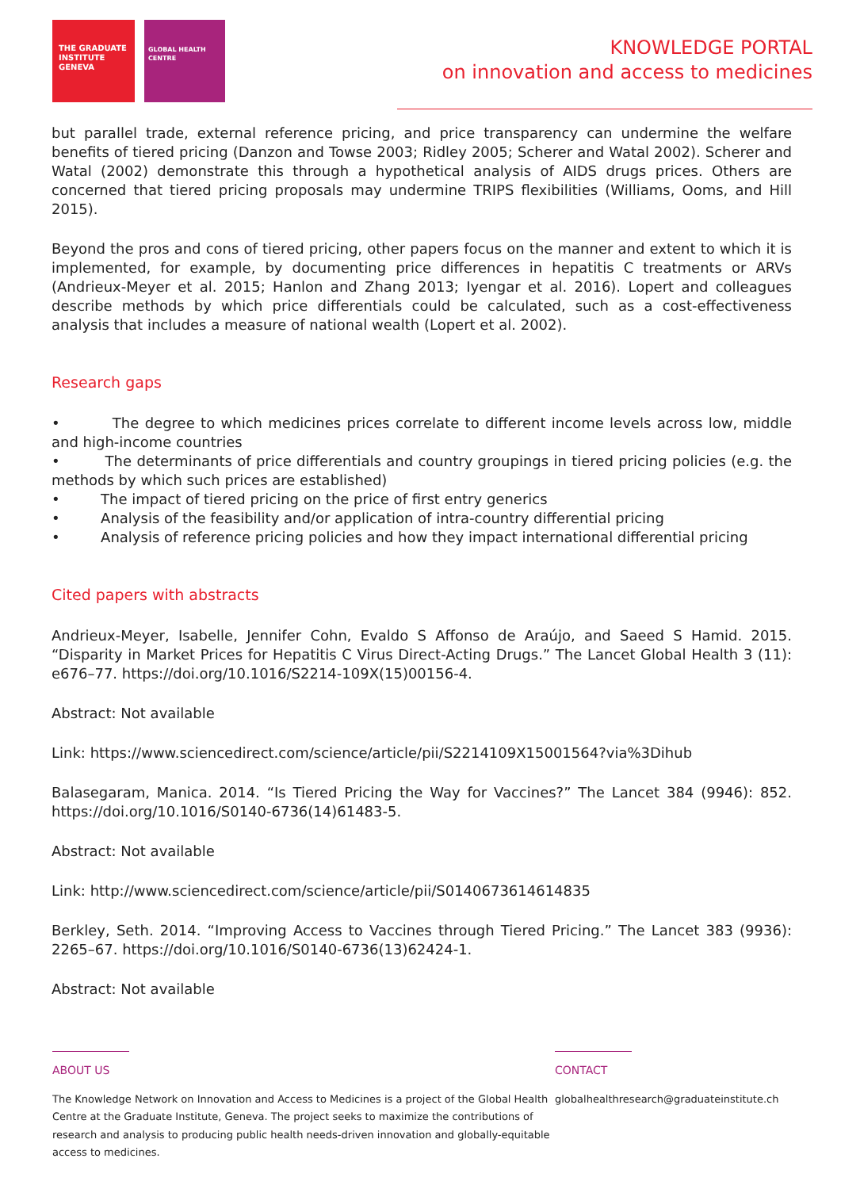THE GRADUATE INSTITUTE GENEVA
GLOBAL HEALTH CENTRE
KNOWLEDGE PORTAL
on innovation and access to medicines
but parallel trade, external reference pricing, and price transparency can undermine the welfare benefits of tiered pricing (Danzon and Towse 2003; Ridley 2005; Scherer and Watal 2002). Scherer and Watal (2002) demonstrate this through a hypothetical analysis of AIDS drugs prices. Others are concerned that tiered pricing proposals may undermine TRIPS flexibilities (Williams, Ooms, and Hill 2015).
Beyond the pros and cons of tiered pricing, other papers focus on the manner and extent to which it is implemented, for example, by documenting price differences in hepatitis C treatments or ARVs (Andrieux-Meyer et al. 2015; Hanlon and Zhang 2013; Iyengar et al. 2016). Lopert and colleagues describe methods by which price differentials could be calculated, such as a cost-effectiveness analysis that includes a measure of national wealth (Lopert et al. 2002).
Research gaps
• The degree to which medicines prices correlate to different income levels across low, middle and high-income countries
• The determinants of price differentials and country groupings in tiered pricing policies (e.g. the methods by which such prices are established)
• The impact of tiered pricing on the price of first entry generics
• Analysis of the feasibility and/or application of intra-country differential pricing
• Analysis of reference pricing policies and how they impact international differential pricing
Cited papers with abstracts
Andrieux-Meyer, Isabelle, Jennifer Cohn, Evaldo S Affonso de Araújo, and Saeed S Hamid. 2015. “Disparity in Market Prices for Hepatitis C Virus Direct-Acting Drugs.” The Lancet Global Health 3 (11): e676–77. https://doi.org/10.1016/S2214-109X(15)00156-4.
Abstract: Not available
Link: https://www.sciencedirect.com/science/article/pii/S2214109X15001564?via%3Dihub
Balasegaram, Manica. 2014. “Is Tiered Pricing the Way for Vaccines?” The Lancet 384 (9946): 852. https://doi.org/10.1016/S0140-6736(14)61483-5.
Abstract: Not available
Link: http://www.sciencedirect.com/science/article/pii/S0140673614614835
Berkley, Seth. 2014. “Improving Access to Vaccines through Tiered Pricing.” The Lancet 383 (9936): 2265–67. https://doi.org/10.1016/S0140-6736(13)62424-1.
Abstract: Not available
ABOUT US
The Knowledge Network on Innovation and Access to Medicines is a project of the Global Health Centre at the Graduate Institute, Geneva. The project seeks to maximize the contributions of research and analysis to producing public health needs-driven innovation and globally-equitable access to medicines.
CONTACT
globalhealthresearch@graduateinstitute.ch